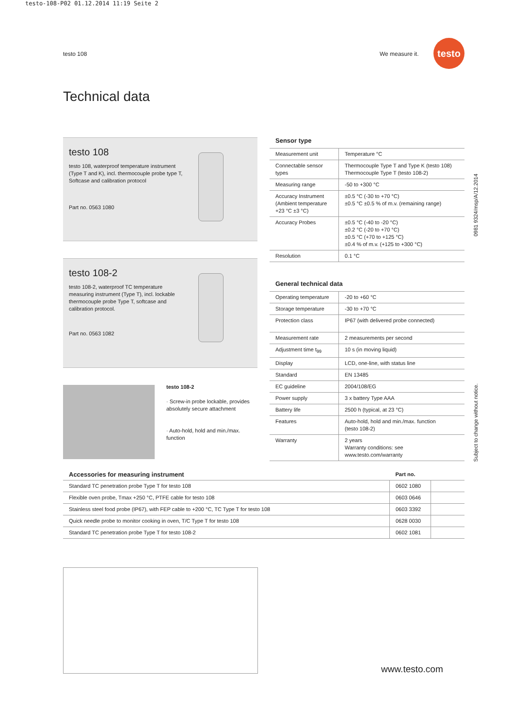testo-108-P02 01.12.2014 11:19 Seite 2
testo 108 We measure it.
testo
Technical data
testo 108
testo 108, waterproof temperature instrument (Type T and K), incl. thermocouple probe type T, Softcase and calibration protocol
Part no. 0563 1080
testo 108-2
testo 108-2, waterproof TC temperature measuring instrument (Type T), incl. lockable thermocouple probe Type T, softcase and calibration protocol.
Part no. 0563 1082
testo 108-2
· Screw-in probe lockable, provides absolutely secure attachment
· Auto-hold, hold and min./max. function
Sensor type
| Measurement unit | Temperature °C |
| Connectable sensor types | Thermocouple Type T and Type K (testo 108) Thermocouple Type T (testo 108-2) |
| Measuring range | -50 to +300 °C |
| Accuracy Instrument (Ambient temperature +23 °C ±3 °C) | ±0.5 °C (-30 to +70 °C) ±0.5 °C ±0.5 % of m.v. (remaining range) |
| Accuracy Probes | ±0.5 °C (-40 to -20 °C) ±0.2 °C (-20 to +70 °C) ±0.5 °C (+70 to +125 °C) ±0.4 % of m.v. (+125 to +300 °C) |
| Resolution | 0.1 °C |
General technical data
| Operating temperature | -20 to +60 °C |
| Storage temperature | -30 to +70 °C |
| Protection class | IP67 (with delivered probe connected) |
| Measurement rate | 2 measurements per second |
| Adjustment time t<sub>99</sub> | 10 s (in moving liquid) |
| Display | LCD, one-line, with status line |
| Standard | EN 13485 |
| EC guideline | 2004/108/EG |
| Power supply | 3 x battery Type AAA |
| Battery life | 2500 h (typical, at 23 °C) |
| Features | Auto-hold, hold and min./max. function (testo 108-2) |
| Warranty | 2 years Warranty conditions: see www.testo.com/warranty |
0981 9324/msp/A/12.2014
Subject to change without notice.
| Accessories for measuring instrument | Part no. | |
| Standard TC penetration probe Type T for testo 108 | 0602 1080 | |
| Flexible oven probe, Tmax +250 °C, PTFE cable for testo 108 | 0603 0646 | |
| Stainless steel food probe (IP67), with FEP cable to +200 °C, TC Type T for testo 108 | 0603 3392 | |
| Quick needle probe to monitor cooking in oven, T/C Type T for testo 108 | 0628 0030 | |
| Standard TC penetration probe Type T for testo 108-2 | 0602 1081 | |
www.testo.com